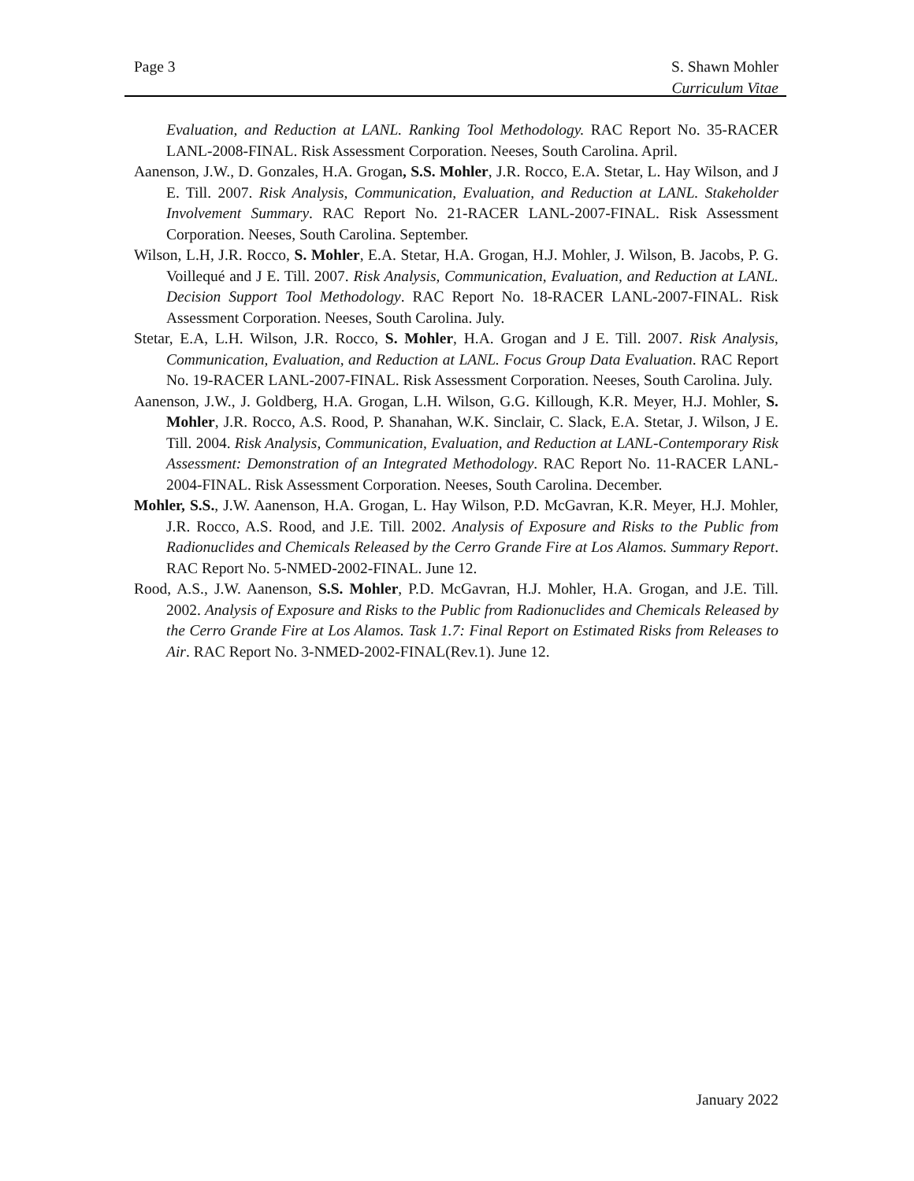Page 3 S. Shawn Mohler
Curriculum Vitae
Evaluation, and Reduction at LANL. Ranking Tool Methodology. RAC Report No. 35-RACER LANL-2008-FINAL. Risk Assessment Corporation. Neeses, South Carolina. April.
Aanenson, J.W., D. Gonzales, H.A. Grogan, S.S. Mohler, J.R. Rocco, E.A. Stetar, L. Hay Wilson, and J E. Till. 2007. Risk Analysis, Communication, Evaluation, and Reduction at LANL. Stakeholder Involvement Summary. RAC Report No. 21-RACER LANL-2007-FINAL. Risk Assessment Corporation. Neeses, South Carolina. September.
Wilson, L.H, J.R. Rocco, S. Mohler, E.A. Stetar, H.A. Grogan, H.J. Mohler, J. Wilson, B. Jacobs, P. G. Voillequé and J E. Till. 2007. Risk Analysis, Communication, Evaluation, and Reduction at LANL. Decision Support Tool Methodology. RAC Report No. 18-RACER LANL-2007-FINAL. Risk Assessment Corporation. Neeses, South Carolina. July.
Stetar, E.A, L.H. Wilson, J.R. Rocco, S. Mohler, H.A. Grogan and J E. Till. 2007. Risk Analysis, Communication, Evaluation, and Reduction at LANL. Focus Group Data Evaluation. RAC Report No. 19-RACER LANL-2007-FINAL. Risk Assessment Corporation. Neeses, South Carolina. July.
Aanenson, J.W., J. Goldberg, H.A. Grogan, L.H. Wilson, G.G. Killough, K.R. Meyer, H.J. Mohler, S. Mohler, J.R. Rocco, A.S. Rood, P. Shanahan, W.K. Sinclair, C. Slack, E.A. Stetar, J. Wilson, J E. Till. 2004. Risk Analysis, Communication, Evaluation, and Reduction at LANL-Contemporary Risk Assessment: Demonstration of an Integrated Methodology. RAC Report No. 11-RACER LANL-2004-FINAL. Risk Assessment Corporation. Neeses, South Carolina. December.
Mohler, S.S., J.W. Aanenson, H.A. Grogan, L. Hay Wilson, P.D. McGavran, K.R. Meyer, H.J. Mohler, J.R. Rocco, A.S. Rood, and J.E. Till. 2002. Analysis of Exposure and Risks to the Public from Radionuclides and Chemicals Released by the Cerro Grande Fire at Los Alamos. Summary Report. RAC Report No. 5-NMED-2002-FINAL. June 12.
Rood, A.S., J.W. Aanenson, S.S. Mohler, P.D. McGavran, H.J. Mohler, H.A. Grogan, and J.E. Till. 2002. Analysis of Exposure and Risks to the Public from Radionuclides and Chemicals Released by the Cerro Grande Fire at Los Alamos. Task 1.7: Final Report on Estimated Risks from Releases to Air. RAC Report No. 3-NMED-2002-FINAL(Rev.1). June 12.
January 2022